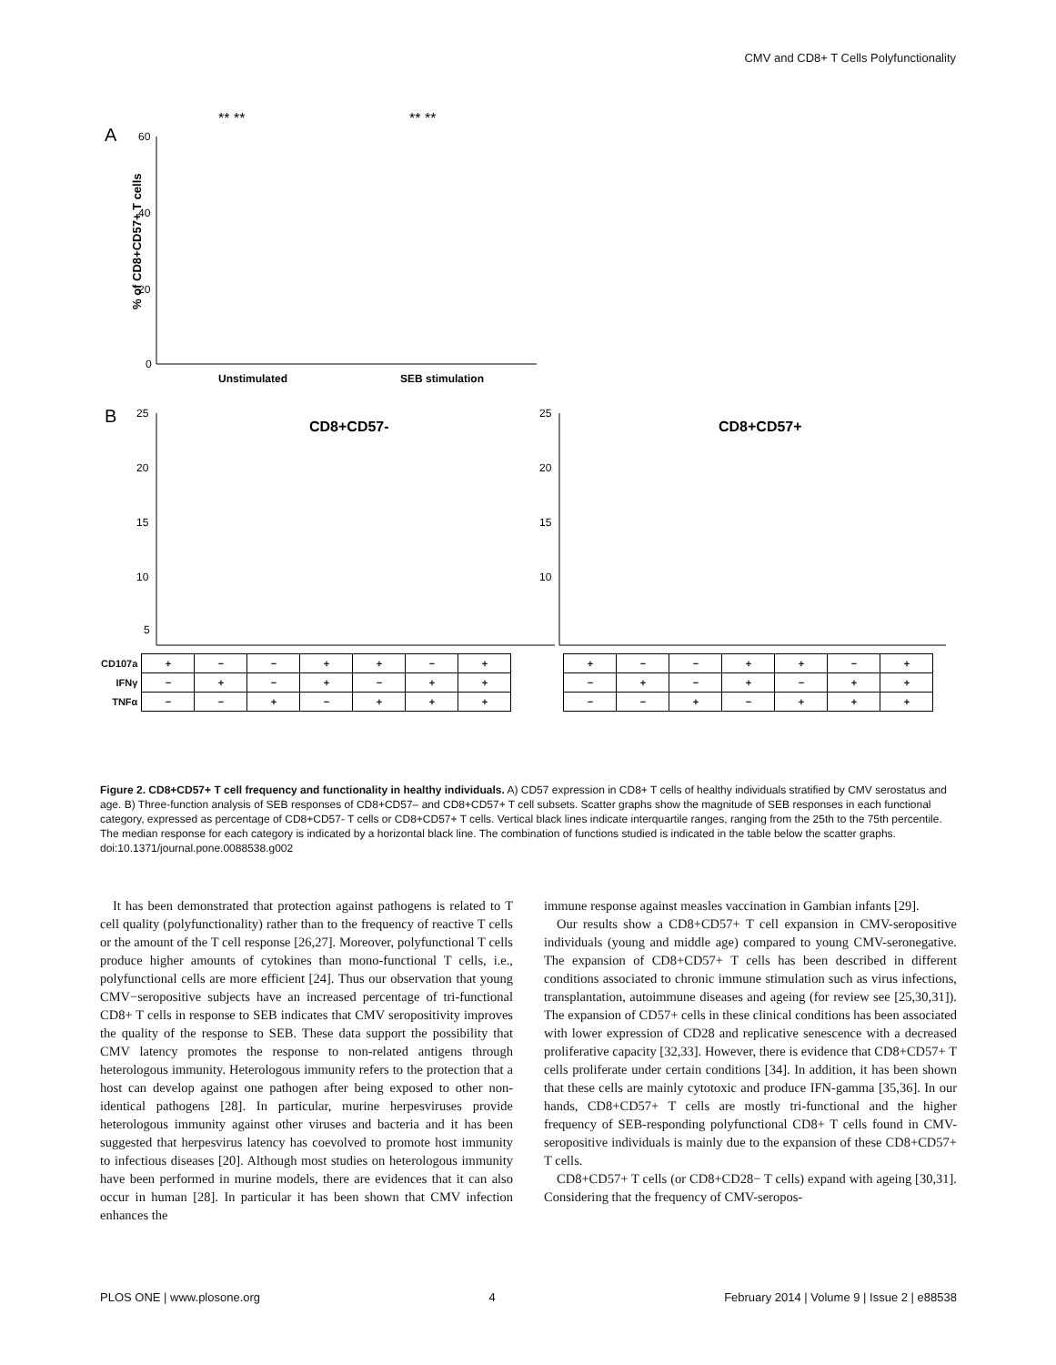CMV and CD8+ T Cells Polyfunctionality
A
% of CD8+CD57+ T cells
60
40
20
0
Unstimulated
SEB stimulation
** **
** **
B
CD8+CD57-
CD8+CD57+
25
20
15
10
5
25
20
15
10
| CD107a | + | − | − | + | + | − | + | | + | − | − | + | + | − | + |
| IFNγ | − | + | − | + | − | + | + | | − | + | − | + | − | + | + |
| TNFα | − | − | + | − | + | + | + | | − | − | + | − | + | + | + |
Figure 2. CD8+CD57+ T cell frequency and functionality in healthy individuals. A) CD57 expression in CD8+ T cells of healthy individuals stratified by CMV serostatus and age. B) Three-function analysis of SEB responses of CD8+CD57– and CD8+CD57+ T cell subsets. Scatter graphs show the magnitude of SEB responses in each functional category, expressed as percentage of CD8+CD57- T cells or CD8+CD57+ T cells. Vertical black lines indicate interquartile ranges, ranging from the 25th to the 75th percentile. The median response for each category is indicated by a horizontal black line. The combination of functions studied is indicated in the table below the scatter graphs.
doi:10.1371/journal.pone.0088538.g002
It has been demonstrated that protection against pathogens is related to T cell quality (polyfunctionality) rather than to the frequency of reactive T cells or the amount of the T cell response [26,27]. Moreover, polyfunctional T cells produce higher amounts of cytokines than mono-functional T cells, i.e., polyfunctional cells are more efficient [24]. Thus our observation that young CMV−seropositive subjects have an increased percentage of tri-functional CD8+ T cells in response to SEB indicates that CMV seropositivity improves the quality of the response to SEB. These data support the possibility that CMV latency promotes the response to non-related antigens through heterologous immunity. Heterologous immunity refers to the protection that a host can develop against one pathogen after being exposed to other non-identical pathogens [28]. In particular, murine herpesviruses provide heterologous immunity against other viruses and bacteria and it has been suggested that herpesvirus latency has coevolved to promote host immunity to infectious diseases [20]. Although most studies on heterologous immunity have been performed in murine models, there are evidences that it can also occur in human [28]. In particular it has been shown that CMV infection enhances the
immune response against measles vaccination in Gambian infants [29].
Our results show a CD8+CD57+ T cell expansion in CMV-seropositive individuals (young and middle age) compared to young CMV-seronegative. The expansion of CD8+CD57+ T cells has been described in different conditions associated to chronic immune stimulation such as virus infections, transplantation, autoimmune diseases and ageing (for review see [25,30,31]). The expansion of CD57+ cells in these clinical conditions has been associated with lower expression of CD28 and replicative senescence with a decreased proliferative capacity [32,33]. However, there is evidence that CD8+CD57+ T cells proliferate under certain conditions [34]. In addition, it has been shown that these cells are mainly cytotoxic and produce IFN-gamma [35,36]. In our hands, CD8+CD57+ T cells are mostly tri-functional and the higher frequency of SEB-responding polyfunctional CD8+ T cells found in CMV-seropositive individuals is mainly due to the expansion of these CD8+CD57+ T cells.
CD8+CD57+ T cells (or CD8+CD28− T cells) expand with ageing [30,31]. Considering that the frequency of CMV-seropos-
PLOS ONE | www.plosone.org 4 February 2014 | Volume 9 | Issue 2 | e88538